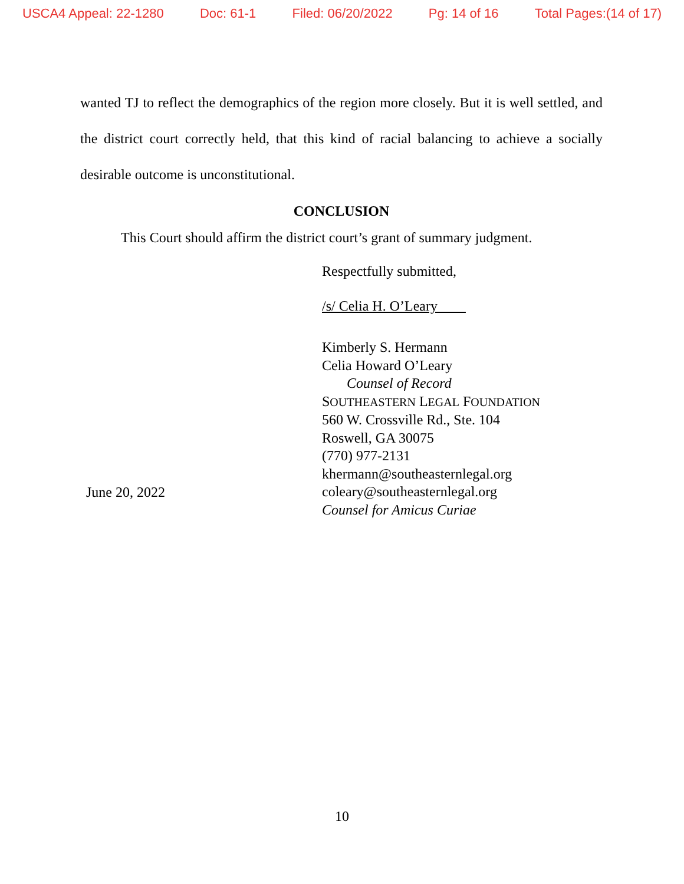USCA4 Appeal: 22-1280 Doc: 61-1 Filed: 06/20/2022 Pg: 14 of 16 Total Pages:(14 of 17)
wanted TJ to reflect the demographics of the region more closely. But it is well settled, and the district court correctly held, that this kind of racial balancing to achieve a socially desirable outcome is unconstitutional.
CONCLUSION
This Court should affirm the district court’s grant of summary judgment.
Respectfully submitted,
/s/ Celia H. O’Leary
June 20, 2022
Kimberly S. Hermann
Celia Howard O’Leary
Counsel of Record
SOUTHEASTERN LEGAL FOUNDATION
560 W. Crossville Rd., Ste. 104
Roswell, GA 30075
(770) 977-2131
khermann@southeasternlegal.org
coleary@southeasternlegal.org
Counsel for Amicus Curiae
10